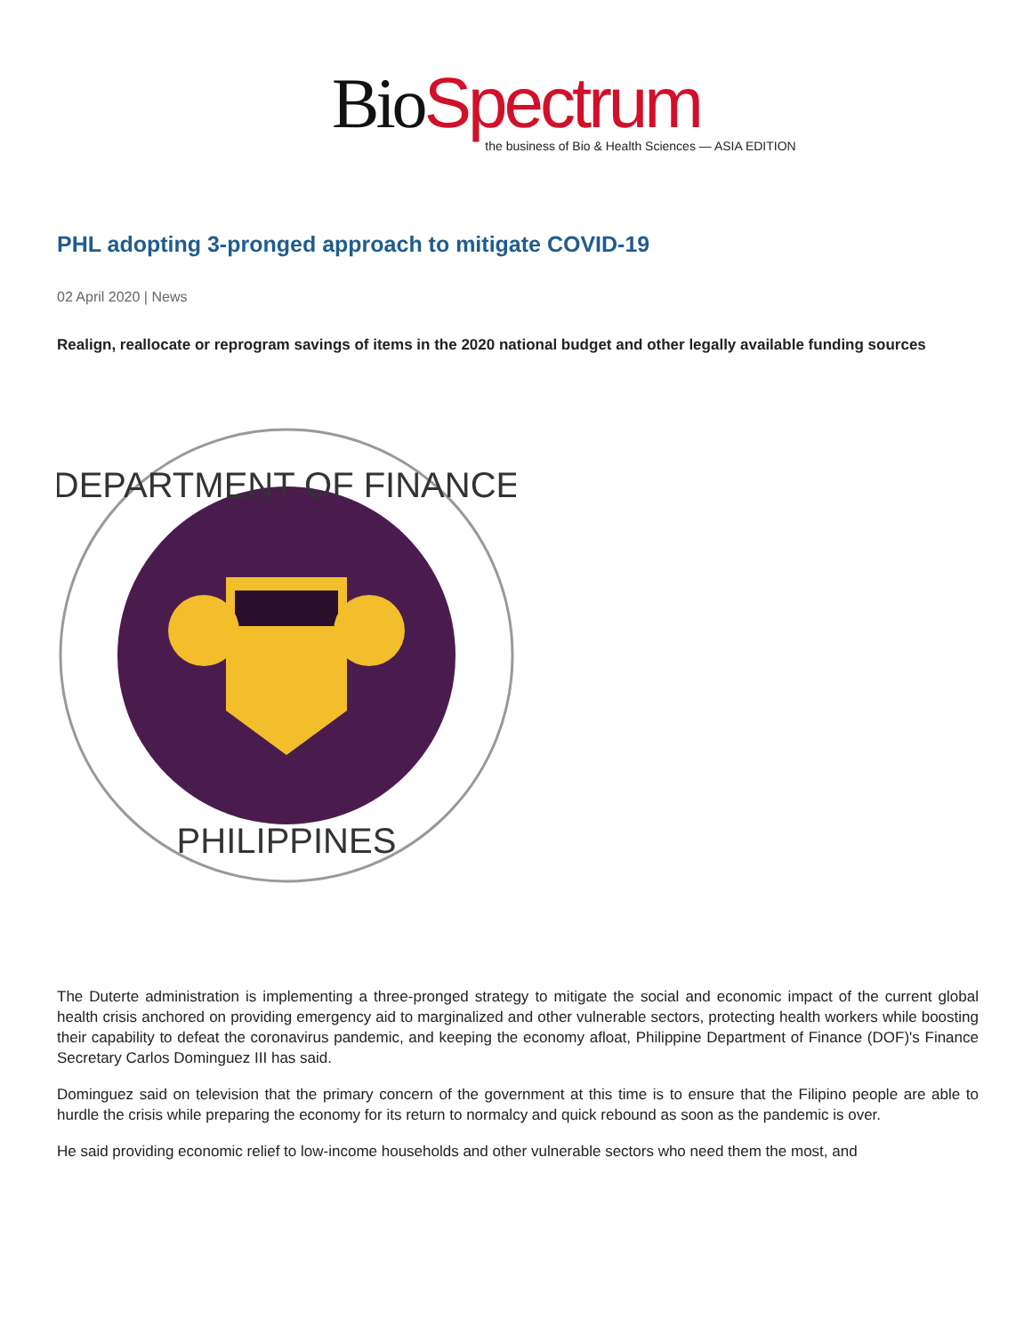Bio Spectrum
the business of Bio & Health Sciences — ASIA EDITION
PHL adopting 3-pronged approach to mitigate COVID-19
02 April 2020 | News
Realign, reallocate or reprogram savings of items in the 2020 national budget and other legally available funding sources
DEPARTMENT OF FINANCE
PHILIPPINES
The Duterte administration is implementing a three-pronged strategy to mitigate the social and economic impact of the current global health crisis anchored on providing emergency aid to marginalized and other vulnerable sectors, protecting health workers while boosting their capability to defeat the coronavirus pandemic, and keeping the economy afloat, Philippine Department of Finance (DOF)'s Finance Secretary Carlos Dominguez III has said.
Dominguez said on television that the primary concern of the government at this time is to ensure that the Filipino people are able to hurdle the crisis while preparing the economy for its return to normalcy and quick rebound as soon as the pandemic is over.
He said providing economic relief to low-income households and other vulnerable sectors who need them the most, and